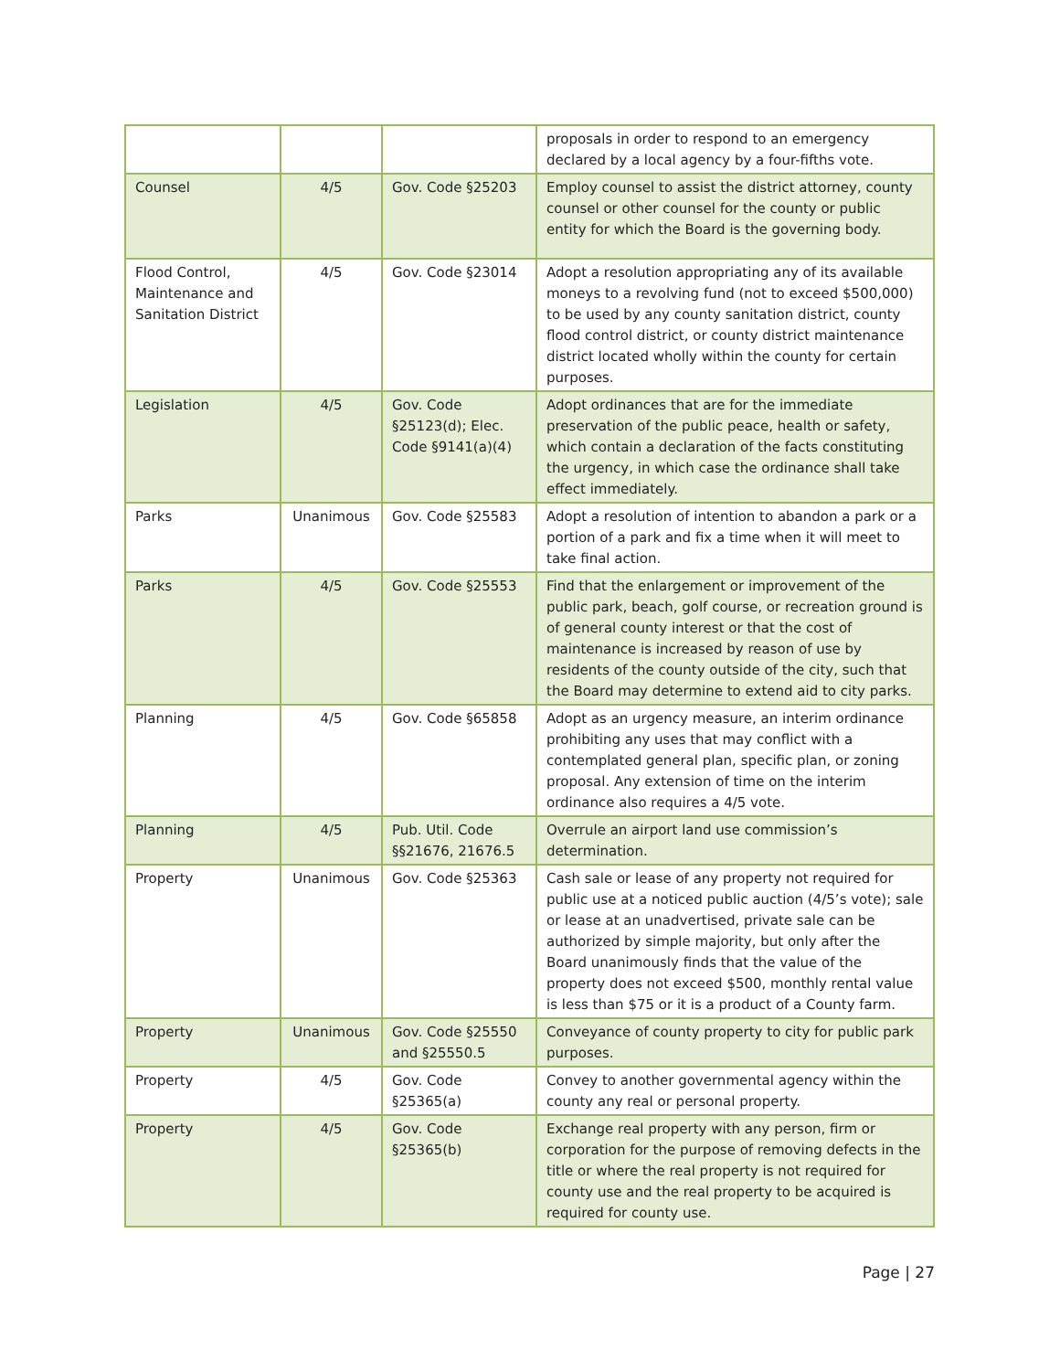| | | | proposals in order to respond to an emergency declared by a local agency by a four-fifths vote. |
| Counsel | 4/5 | Gov. Code §25203 | Employ counsel to assist the district attorney, county counsel or other counsel for the county or public entity for which the Board is the governing body. |
| Flood Control, Maintenance and Sanitation District | 4/5 | Gov. Code §23014 | Adopt a resolution appropriating any of its available moneys to a revolving fund (not to exceed $500,000) to be used by any county sanitation district, county flood control district, or county district maintenance district located wholly within the county for certain purposes. |
| Legislation | 4/5 | Gov. Code §25123(d); Elec. Code §9141(a)(4) | Adopt ordinances that are for the immediate preservation of the public peace, health or safety, which contain a declaration of the facts constituting the urgency, in which case the ordinance shall take effect immediately. |
| Parks | Unanimous | Gov. Code §25583 | Adopt a resolution of intention to abandon a park or a portion of a park and fix a time when it will meet to take final action. |
| Parks | 4/5 | Gov. Code §25553 | Find that the enlargement or improvement of the public park, beach, golf course, or recreation ground is of general county interest or that the cost of maintenance is increased by reason of use by residents of the county outside of the city, such that the Board may determine to extend aid to city parks. |
| Planning | 4/5 | Gov. Code §65858 | Adopt as an urgency measure, an interim ordinance prohibiting any uses that may conflict with a contemplated general plan, specific plan, or zoning proposal. Any extension of time on the interim ordinance also requires a 4/5 vote. |
| Planning | 4/5 | Pub. Util. Code §§21676, 21676.5 | Overrule an airport land use commission’s determination. |
| Property | Unanimous | Gov. Code §25363 | Cash sale or lease of any property not required for public use at a noticed public auction (4/5’s vote); sale or lease at an unadvertised, private sale can be authorized by simple majority, but only after the Board unanimously finds that the value of the property does not exceed $500, monthly rental value is less than $75 or it is a product of a County farm. |
| Property | Unanimous | Gov. Code §25550 and §25550.5 | Conveyance of county property to city for public park purposes. |
| Property | 4/5 | Gov. Code §25365(a) | Convey to another governmental agency within the county any real or personal property. |
| Property | 4/5 | Gov. Code §25365(b) | Exchange real property with any person, firm or corporation for the purpose of removing defects in the title or where the real property is not required for county use and the real property to be acquired is required for county use. |
Page | 27